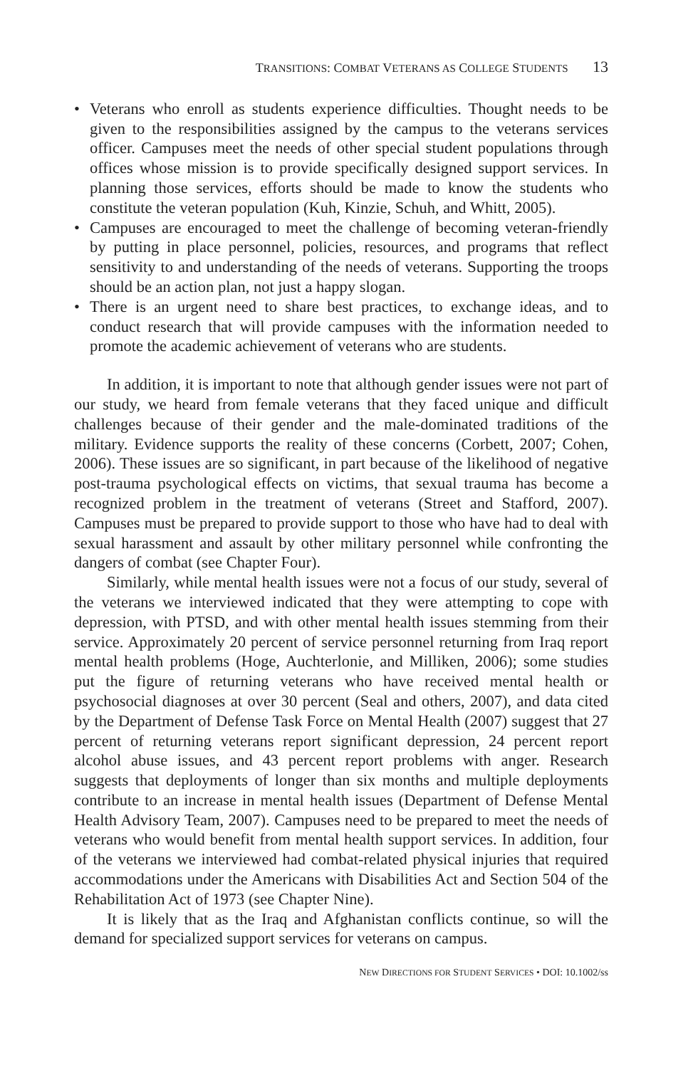TRANSITIONS: COMBAT VETERANS AS COLLEGE STUDENTS 13
• Veterans who enroll as students experience difficulties. Thought needs to be given to the responsibilities assigned by the campus to the veterans services officer. Campuses meet the needs of other special student populations through offices whose mission is to provide specifically designed support services. In planning those services, efforts should be made to know the students who constitute the veteran population (Kuh, Kinzie, Schuh, and Whitt, 2005).
• Campuses are encouraged to meet the challenge of becoming veteran-friendly by putting in place personnel, policies, resources, and programs that reflect sensitivity to and understanding of the needs of veterans. Supporting the troops should be an action plan, not just a happy slogan.
• There is an urgent need to share best practices, to exchange ideas, and to conduct research that will provide campuses with the information needed to promote the academic achievement of veterans who are students.
In addition, it is important to note that although gender issues were not part of our study, we heard from female veterans that they faced unique and difficult challenges because of their gender and the male-dominated traditions of the military. Evidence supports the reality of these concerns (Corbett, 2007; Cohen, 2006). These issues are so significant, in part because of the likelihood of negative post-trauma psychological effects on victims, that sexual trauma has become a recognized problem in the treatment of veterans (Street and Stafford, 2007). Campuses must be prepared to provide support to those who have had to deal with sexual harassment and assault by other military personnel while confronting the dangers of combat (see Chapter Four).
Similarly, while mental health issues were not a focus of our study, several of the veterans we interviewed indicated that they were attempting to cope with depression, with PTSD, and with other mental health issues stemming from their service. Approximately 20 percent of service personnel returning from Iraq report mental health problems (Hoge, Auchterlonie, and Milliken, 2006); some studies put the figure of returning veterans who have received mental health or psychosocial diagnoses at over 30 percent (Seal and others, 2007), and data cited by the Department of Defense Task Force on Mental Health (2007) suggest that 27 percent of returning veterans report significant depression, 24 percent report alcohol abuse issues, and 43 percent report problems with anger. Research suggests that deployments of longer than six months and multiple deployments contribute to an increase in mental health issues (Department of Defense Mental Health Advisory Team, 2007). Campuses need to be prepared to meet the needs of veterans who would benefit from mental health support services. In addition, four of the veterans we interviewed had combat-related physical injuries that required accommodations under the Americans with Disabilities Act and Section 504 of the Rehabilitation Act of 1973 (see Chapter Nine).
It is likely that as the Iraq and Afghanistan conflicts continue, so will the demand for specialized support services for veterans on campus.
NEW DIRECTIONS FOR STUDENT SERVICES • DOI: 10.1002/ss